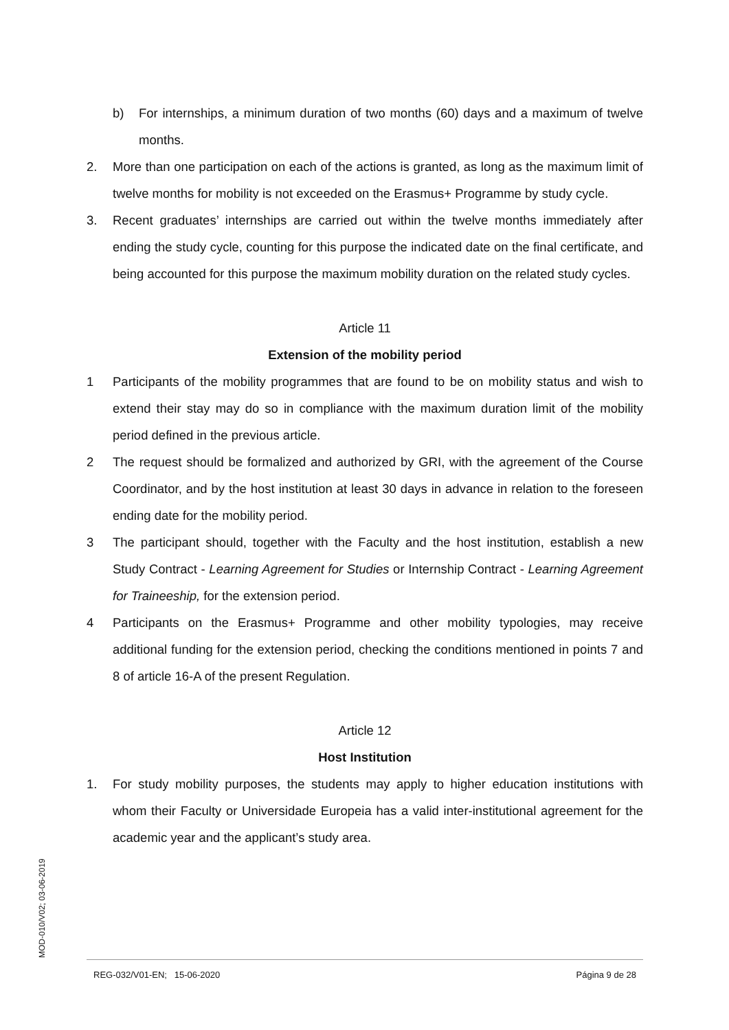b) For internships, a minimum duration of two months (60) days and a maximum of twelve months.
2. More than one participation on each of the actions is granted, as long as the maximum limit of twelve months for mobility is not exceeded on the Erasmus+ Programme by study cycle.
3. Recent graduates’ internships are carried out within the twelve months immediately after ending the study cycle, counting for this purpose the indicated date on the final certificate, and being accounted for this purpose the maximum mobility duration on the related study cycles.
Article 11
Extension of the mobility period
1 Participants of the mobility programmes that are found to be on mobility status and wish to extend their stay may do so in compliance with the maximum duration limit of the mobility period defined in the previous article.
2 The request should be formalized and authorized by GRI, with the agreement of the Course Coordinator, and by the host institution at least 30 days in advance in relation to the foreseen ending date for the mobility period.
3 The participant should, together with the Faculty and the host institution, establish a new Study Contract - Learning Agreement for Studies or Internship Contract - Learning Agreement for Traineeship, for the extension period.
4 Participants on the Erasmus+ Programme and other mobility typologies, may receive additional funding for the extension period, checking the conditions mentioned in points 7 and 8 of article 16-A of the present Regulation.
Article 12
Host Institution
1. For study mobility purposes, the students may apply to higher education institutions with whom their Faculty or Universidade Europeia has a valid inter-institutional agreement for the academic year and the applicant’s study area.
MOD-010/V02; 03-06-2019 REG-032/V01-EN; 15-06-2020 Página 9 de 28